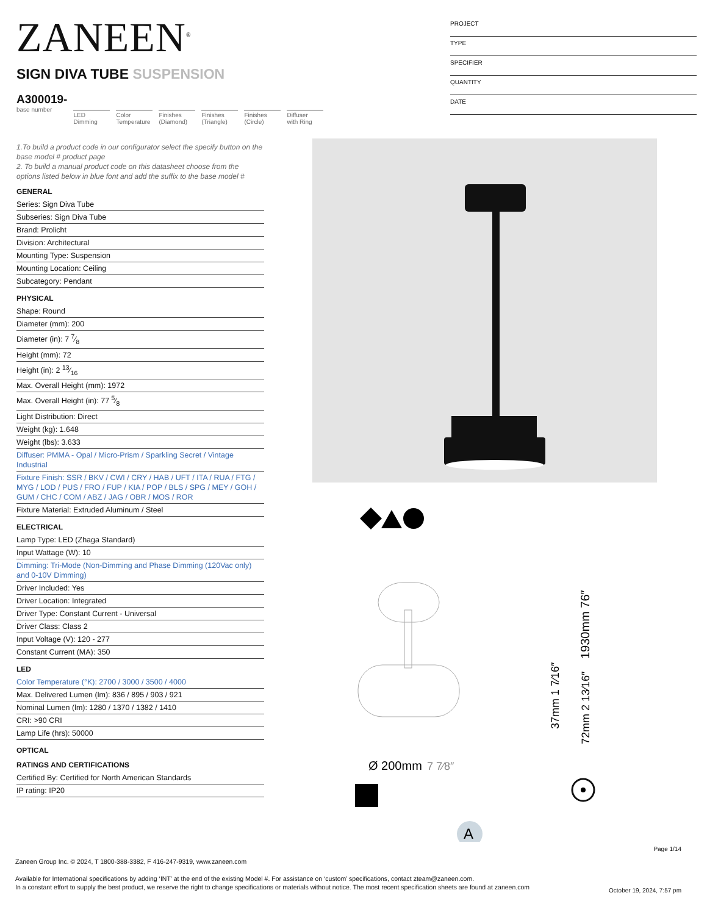ZANEEN<sup>®</sup>
PROJECT
TYPE
SPECIFIER
QUANTITY
DATE
SIGN DIVA TUBE SUSPENSION
A300019-
base number
LED
Dimming
Color
Temperature
Finishes
(Diamond)
Finishes
(Triangle)
Finishes
(Circle)
Diffuser
with Ring
1.To build a product code in our configurator select the specify button on the base model # product page
2. To build a manual product code on this datasheet choose from the options listed below in blue font and add the suffix to the base model #
GENERAL
Series: Sign Diva Tube
Subseries: Sign Diva Tube
Brand: Prolicht
Division: Architectural
Mounting Type: Suspension
Mounting Location: Ceiling
Subcategory: Pendant
PHYSICAL
Shape: Round
Diameter (mm): 200
Diameter (in): 7 7⁄8
Height (mm): 72
Height (in): 2 13⁄16
Max. Overall Height (mm): 1972
Max. Overall Height (in): 77 5⁄8
Light Distribution: Direct
Weight (kg): 1.648
Weight (lbs): 3.633
Diffuser: PMMA - Opal / Micro-Prism / Sparkling Secret / Vintage Industrial
Fixture Finish: SSR / BKV / CWI / CRY / HAB / UFT / ITA / RUA / FTG / MYG / LOD / PUS / FRO / FUP / KIA / POP / BLS / SPG / MEY / GOH / GUM / CHC / COM / ABZ / JAG / OBR / MOS / ROR
Fixture Material: Extruded Aluminum / Steel
ELECTRICAL
Lamp Type: LED (Zhaga Standard)
Input Wattage (W): 10
Dimming: Tri-Mode (Non-Dimming and Phase Dimming (120Vac only) and 0-10V Dimming)
Driver Included: Yes
Driver Location: Integrated
Driver Type: Constant Current - Universal
Driver Class: Class 2
Input Voltage (V): 120 - 277
Constant Current (MA): 350
LED
Color Temperature (°K): 2700 / 3000 / 3500 / 4000
Max. Delivered Lumen (lm): 836 / 895 / 903 / 921
Nominal Lumen (lm): 1280 / 1370 / 1382 / 1410
CRI: >90 CRI
Lamp Life (hrs): 50000
OPTICAL
RATINGS AND CERTIFICATIONS
Certified By: Certified for North American Standards
IP rating: IP20
Ø 200mm
7 7⁄8″
1930mm 76″
72mm 2 13⁄16″
37mm 1 7⁄16″
A
Page 1/14
Zaneen Group Inc. © 2024, T 1800-388-3382, F 416-247-9319, www.zaneen.com
Available for International specifications by adding ‘INT’ at the end of the existing Model #. For assistance on ‘custom’ specifications, contact zteam@zaneen.com.
In a constant effort to supply the best product, we reserve the right to change specifications or materials without notice. The most recent specification sheets are found at zaneen.com
October 19, 2024, 7:57 pm